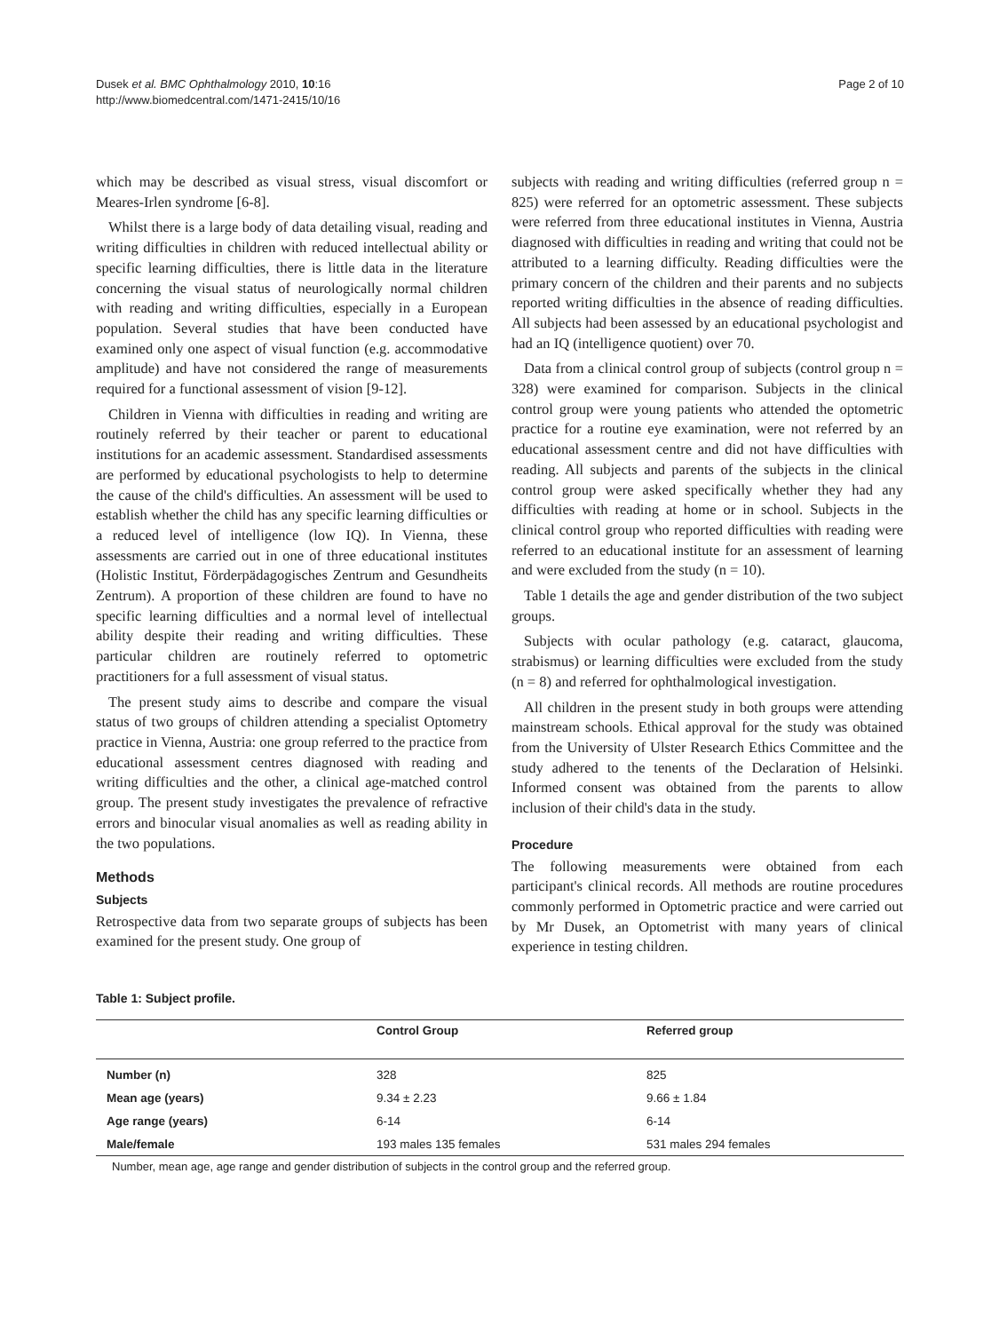Dusek et al. BMC Ophthalmology 2010, 10:16
http://www.biomedcentral.com/1471-2415/10/16
Page 2 of 10
which may be described as visual stress, visual discomfort or Meares-Irlen syndrome [6-8].
Whilst there is a large body of data detailing visual, reading and writing difficulties in children with reduced intellectual ability or specific learning difficulties, there is little data in the literature concerning the visual status of neurologically normal children with reading and writing difficulties, especially in a European population. Several studies that have been conducted have examined only one aspect of visual function (e.g. accommodative amplitude) and have not considered the range of measurements required for a functional assessment of vision [9-12].
Children in Vienna with difficulties in reading and writing are routinely referred by their teacher or parent to educational institutions for an academic assessment. Standardised assessments are performed by educational psychologists to help to determine the cause of the child's difficulties. An assessment will be used to establish whether the child has any specific learning difficulties or a reduced level of intelligence (low IQ). In Vienna, these assessments are carried out in one of three educational institutes (Holistic Institut, Förderpädagogisches Zentrum and Gesundheits Zentrum). A proportion of these children are found to have no specific learning difficulties and a normal level of intellectual ability despite their reading and writing difficulties. These particular children are routinely referred to optometric practitioners for a full assessment of visual status.
The present study aims to describe and compare the visual status of two groups of children attending a specialist Optometry practice in Vienna, Austria: one group referred to the practice from educational assessment centres diagnosed with reading and writing difficulties and the other, a clinical age-matched control group. The present study investigates the prevalence of refractive errors and binocular visual anomalies as well as reading ability in the two populations.
Methods
Subjects
Retrospective data from two separate groups of subjects has been examined for the present study. One group of
subjects with reading and writing difficulties (referred group n = 825) were referred for an optometric assessment. These subjects were referred from three educational institutes in Vienna, Austria diagnosed with difficulties in reading and writing that could not be attributed to a learning difficulty. Reading difficulties were the primary concern of the children and their parents and no subjects reported writing difficulties in the absence of reading difficulties. All subjects had been assessed by an educational psychologist and had an IQ (intelligence quotient) over 70.
Data from a clinical control group of subjects (control group n = 328) were examined for comparison. Subjects in the clinical control group were young patients who attended the optometric practice for a routine eye examination, were not referred by an educational assessment centre and did not have difficulties with reading. All subjects and parents of the subjects in the clinical control group were asked specifically whether they had any difficulties with reading at home or in school. Subjects in the clinical control group who reported difficulties with reading were referred to an educational institute for an assessment of learning and were excluded from the study (n = 10).
Table 1 details the age and gender distribution of the two subject groups.
Subjects with ocular pathology (e.g. cataract, glaucoma, strabismus) or learning difficulties were excluded from the study (n = 8) and referred for ophthalmological investigation.
All children in the present study in both groups were attending mainstream schools. Ethical approval for the study was obtained from the University of Ulster Research Ethics Committee and the study adhered to the tenents of the Declaration of Helsinki. Informed consent was obtained from the parents to allow inclusion of their child's data in the study.
Procedure
The following measurements were obtained from each participant's clinical records. All methods are routine procedures commonly performed in Optometric practice and were carried out by Mr Dusek, an Optometrist with many years of clinical experience in testing children.
Table 1: Subject profile.
| | Control Group | Referred group |
| --- | --- | --- |
| Number (n) | 328 | 825 |
| Mean age (years) | 9.34 ± 2.23 | 9.66 ± 1.84 |
| Age range (years) | 6-14 | 6-14 |
| Male/female | 193 males 135 females | 531 males 294 females |
Number, mean age, age range and gender distribution of subjects in the control group and the referred group.